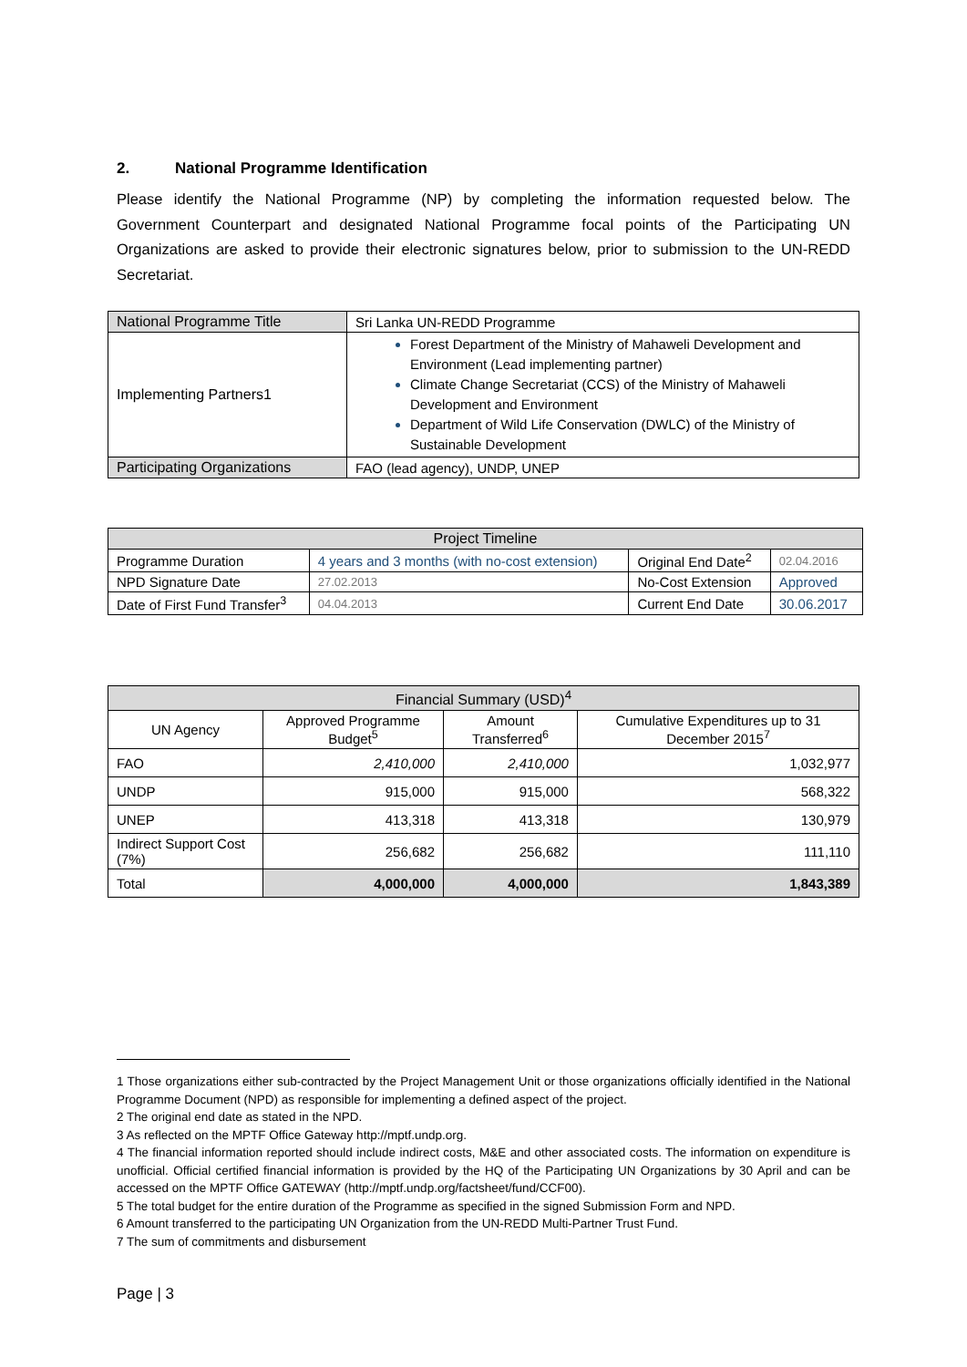2. National Programme Identification
Please identify the National Programme (NP) by completing the information requested below. The Government Counterpart and designated National Programme focal points of the Participating UN Organizations are asked to provide their electronic signatures below, prior to submission to the UN-REDD Secretariat.
| National Programme Title | Sri Lanka UN-REDD Programme |
| Implementing Partners1 | Forest Department of the Ministry of Mahaweli Development and Environment (Lead implementing partner) Climate Change Secretariat (CCS) of the Ministry of Mahaweli Development and Environment Department of Wild Life Conservation (DWLC) of the Ministry of Sustainable Development |
| Participating Organizations | FAO (lead agency), UNDP, UNEP |
| Project Timeline | | | |
| --- | --- | --- | --- |
| Programme Duration | 4 years and 3 months (with no-cost extension) | Original End Date<sup>2</sup> | 02.04.2016 |
| NPD Signature Date | 27.02.2013 | No-Cost Extension | Approved |
| Date of First Fund Transfer<sup>3</sup> | 04.04.2013 | Current End Date | 30.06.2017 |
| Financial Summary (USD)<sup>4</sup> | | | |
| --- | --- | --- | --- |
| UN Agency | Approved Programme Budget<sup>5</sup> | Amount Transferred<sup>6</sup> | Cumulative Expenditures up to 31 December 2015<sup>7</sup> |
| FAO | 2,410,000 | 2,410,000 | 1,032,977 |
| UNDP | 915,000 | 915,000 | 568,322 |
| UNEP | 413,318 | 413,318 | 130,979 |
| Indirect Support Cost (7%) | 256,682 | 256,682 | 111,110 |
| Total | 4,000,000 | 4,000,000 | 1,843,389 |
1 Those organizations either sub-contracted by the Project Management Unit or those organizations officially identified in the National Programme Document (NPD) as responsible for implementing a defined aspect of the project.
2 The original end date as stated in the NPD.
3 As reflected on the MPTF Office Gateway http://mptf.undp.org.
4 The financial information reported should include indirect costs, M&E and other associated costs. The information on expenditure is unofficial. Official certified financial information is provided by the HQ of the Participating UN Organizations by 30 April and can be accessed on the MPTF Office GATEWAY (http://mptf.undp.org/factsheet/fund/CCF00).
5 The total budget for the entire duration of the Programme as specified in the signed Submission Form and NPD.
6 Amount transferred to the participating UN Organization from the UN-REDD Multi-Partner Trust Fund.
7 The sum of commitments and disbursement
Page | 3